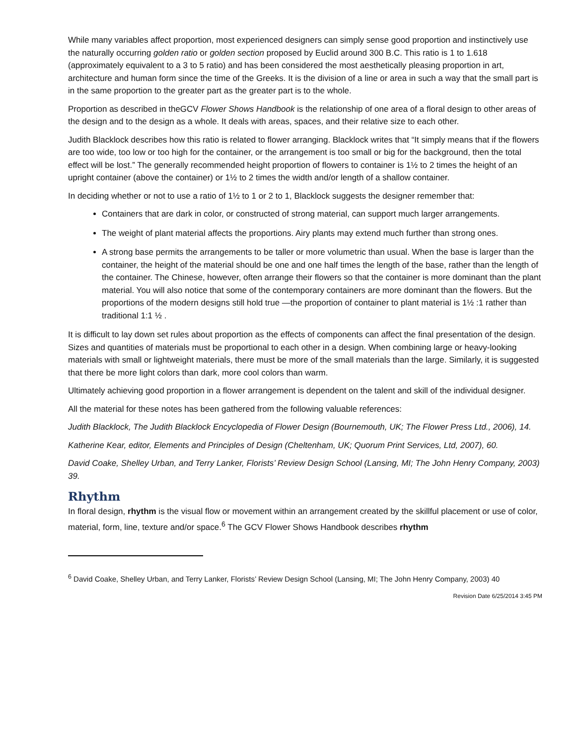While many variables affect proportion, most experienced designers can simply sense good proportion and instinctively use the naturally occurring golden ratio or golden section proposed by Euclid around 300 B.C. This ratio is 1 to 1.618 (approximately equivalent to a 3 to 5 ratio) and has been considered the most aesthetically pleasing proportion in art, architecture and human form since the time of the Greeks. It is the division of a line or area in such a way that the small part is in the same proportion to the greater part as the greater part is to the whole.
Proportion as described in theGCV Flower Shows Handbook is the relationship of one area of a floral design to other areas of the design and to the design as a whole. It deals with areas, spaces, and their relative size to each other.
Judith Blacklock describes how this ratio is related to flower arranging. Blacklock writes that “It simply means that if the flowers are too wide, too low or too high for the container, or the arrangement is too small or big for the background, then the total effect will be lost.” The generally recommended height proportion of flowers to container is 1½ to 2 times the height of an upright container (above the container) or 1½ to 2 times the width and/or length of a shallow container.
In deciding whether or not to use a ratio of 1½ to 1 or 2 to 1, Blacklock suggests the designer remember that:
Containers that are dark in color, or constructed of strong material, can support much larger arrangements.
The weight of plant material affects the proportions. Airy plants may extend much further than strong ones.
A strong base permits the arrangements to be taller or more volumetric than usual. When the base is larger than the container, the height of the material should be one and one half times the length of the base, rather than the length of the container. The Chinese, however, often arrange their flowers so that the container is more dominant than the plant material. You will also notice that some of the contemporary containers are more dominant than the flowers. But the proportions of the modern designs still hold true —the proportion of container to plant material is 1½ :1 rather than traditional 1:1 ½ .
It is difficult to lay down set rules about proportion as the effects of components can affect the final presentation of the design. Sizes and quantities of materials must be proportional to each other in a design. When combining large or heavy-looking materials with small or lightweight materials, there must be more of the small materials than the large. Similarly, it is suggested that there be more light colors than dark, more cool colors than warm.
Ultimately achieving good proportion in a flower arrangement is dependent on the talent and skill of the individual designer.
All the material for these notes has been gathered from the following valuable references:
Judith Blacklock, The Judith Blacklock Encyclopedia of Flower Design (Bournemouth, UK; The Flower Press Ltd., 2006), 14.
Katherine Kear, editor, Elements and Principles of Design (Cheltenham, UK; Quorum Print Services, Ltd, 2007), 60.
David Coake, Shelley Urban, and Terry Lanker, Florists’ Review Design School (Lansing, MI; The John Henry Company, 2003) 39.
Rhythm
In floral design, rhythm is the visual flow or movement within an arrangement created by the skillful placement or use of color, material, form, line, texture and/or space.<sup>6</sup> The GCV Flower Shows Handbook describes rhythm
<sup>6</sup> David Coake, Shelley Urban, and Terry Lanker, Florists’ Review Design School (Lansing, MI; The John Henry Company, 2003) 40
Revision Date 6/25/2014 3:45 PM